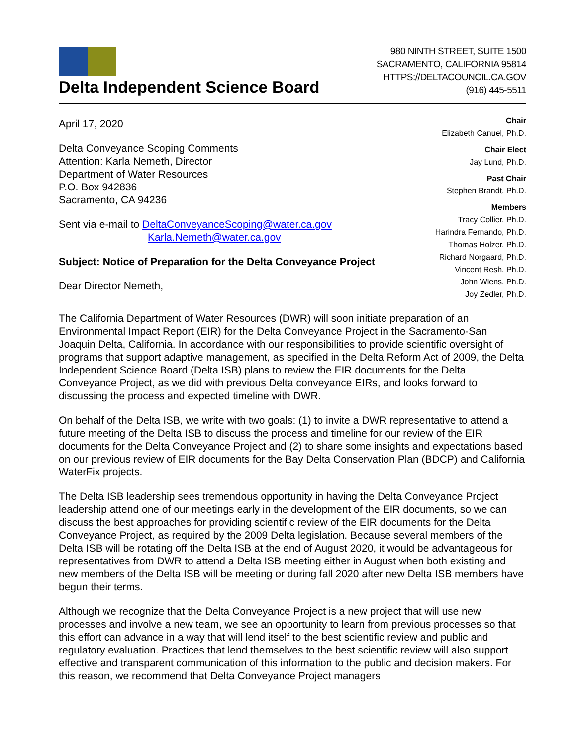Delta Independent Science Board
980 NINTH STREET, SUITE 1500
SACRAMENTO, CALIFORNIA 95814
HTTPS://DELTACOUNCIL.CA.GOV
(916) 445-5511
April 17, 2020
Delta Conveyance Scoping Comments
Attention: Karla Nemeth, Director
Department of Water Resources
P.O. Box 942836
Sacramento, CA 94236
Sent via e-mail to DeltaConveyanceScoping@water.ca.gov
Karla.Nemeth@water.ca.gov
Subject: Notice of Preparation for the Delta Conveyance Project
Dear Director Nemeth,
Chair
Elizabeth Canuel, Ph.D.
Chair Elect
Jay Lund, Ph.D.
Past Chair
Stephen Brandt, Ph.D.
Members
Tracy Collier, Ph.D.
Harindra Fernando, Ph.D.
Thomas Holzer, Ph.D.
Richard Norgaard, Ph.D.
Vincent Resh, Ph.D.
John Wiens, Ph.D.
Joy Zedler, Ph.D.
The California Department of Water Resources (DWR) will soon initiate preparation of an Environmental Impact Report (EIR) for the Delta Conveyance Project in the Sacramento-San Joaquin Delta, California. In accordance with our responsibilities to provide scientific oversight of programs that support adaptive management, as specified in the Delta Reform Act of 2009, the Delta Independent Science Board (Delta ISB) plans to review the EIR documents for the Delta Conveyance Project, as we did with previous Delta conveyance EIRs, and looks forward to discussing the process and expected timeline with DWR.
On behalf of the Delta ISB, we write with two goals: (1) to invite a DWR representative to attend a future meeting of the Delta ISB to discuss the process and timeline for our review of the EIR documents for the Delta Conveyance Project and (2) to share some insights and expectations based on our previous review of EIR documents for the Bay Delta Conservation Plan (BDCP) and California WaterFix projects.
The Delta ISB leadership sees tremendous opportunity in having the Delta Conveyance Project leadership attend one of our meetings early in the development of the EIR documents, so we can discuss the best approaches for providing scientific review of the EIR documents for the Delta Conveyance Project, as required by the 2009 Delta legislation. Because several members of the Delta ISB will be rotating off the Delta ISB at the end of August 2020, it would be advantageous for representatives from DWR to attend a Delta ISB meeting either in August when both existing and new members of the Delta ISB will be meeting or during fall 2020 after new Delta ISB members have begun their terms.
Although we recognize that the Delta Conveyance Project is a new project that will use new processes and involve a new team, we see an opportunity to learn from previous processes so that this effort can advance in a way that will lend itself to the best scientific review and public and regulatory evaluation. Practices that lend themselves to the best scientific review will also support effective and transparent communication of this information to the public and decision makers. For this reason, we recommend that Delta Conveyance Project managers